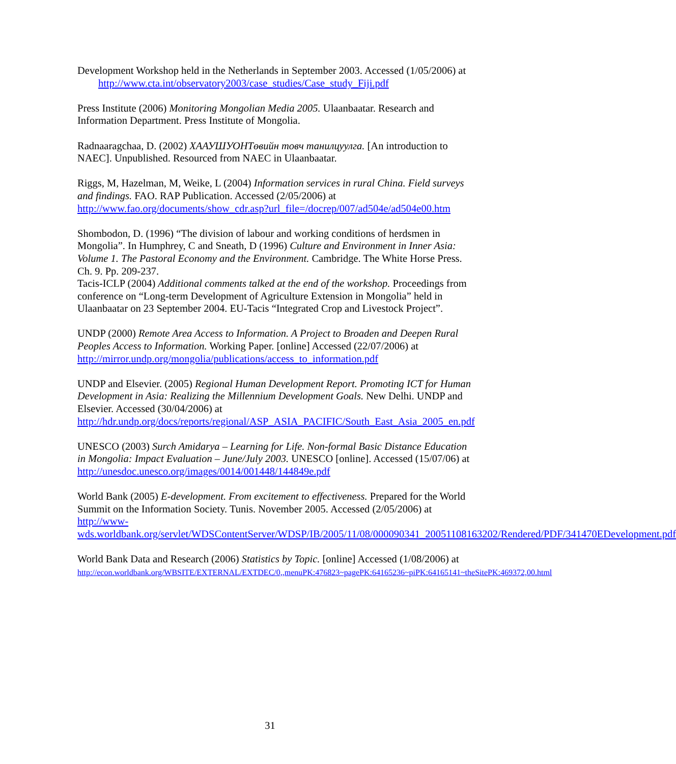Development Workshop held in the Netherlands in September 2003. Accessed (1/05/2006) at http://www.cta.int/observatory2003/case_studies/Case_study_Fiji.pdf
Press Institute (2006) Monitoring Mongolian Media 2005. Ulaanbaatar. Research and Information Department. Press Institute of Mongolia.
Radnaaragchaa, D. (2002) ХААУШУОНТөвийн товч танилцуулга. [An introduction to NAEC]. Unpublished. Resourced from NAEC in Ulaanbaatar.
Riggs, M, Hazelman, M, Weike, L (2004) Information services in rural China. Field surveys and findings. FAO. RAP Publication. Accessed (2/05/2006) at http://www.fao.org/documents/show_cdr.asp?url_file=/docrep/007/ad504e/ad504e00.htm
Shombodon, D. (1996) “The division of labour and working conditions of herdsmen in Mongolia”. In Humphrey, C and Sneath, D (1996) Culture and Environment in Inner Asia: Volume 1. The Pastoral Economy and the Environment. Cambridge. The White Horse Press. Ch. 9. Pp. 209-237.
Tacis-ICLP (2004) Additional comments talked at the end of the workshop. Proceedings from conference on “Long-term Development of Agriculture Extension in Mongolia” held in Ulaanbaatar on 23 September 2004. EU-Tacis “Integrated Crop and Livestock Project”.
UNDP (2000) Remote Area Access to Information. A Project to Broaden and Deepen Rural Peoples Access to Information. Working Paper. [online] Accessed (22/07/2006) at http://mirror.undp.org/mongolia/publications/access_to_information.pdf
UNDP and Elsevier. (2005) Regional Human Development Report. Promoting ICT for Human Development in Asia: Realizing the Millennium Development Goals. New Delhi. UNDP and Elsevier. Accessed (30/04/2006) at http://hdr.undp.org/docs/reports/regional/ASP_ASIA_PACIFIC/South_East_Asia_2005_en.pdf
UNESCO (2003) Surch Amidarya – Learning for Life. Non-formal Basic Distance Education in Mongolia: Impact Evaluation – June/July 2003. UNESCO [online]. Accessed (15/07/06) at http://unesdoc.unesco.org/images/0014/001448/144849e.pdf
World Bank (2005) E-development. From excitement to effectiveness. Prepared for the World Summit on the Information Society. Tunis. November 2005. Accessed (2/05/2006) at http://www-wds.worldbank.org/servlet/WDSContentServer/WDSP/IB/2005/11/08/000090341_20051108163202/Rendered/PDF/341470EDevelopment.pdf
World Bank Data and Research (2006) Statistics by Topic. [online] Accessed (1/08/2006) at
http://econ.worldbank.org/WBSITE/EXTERNAL/EXTDEC/0,,menuPK:476823~pagePK:64165236~piPK:64165141~theSitePK:469372,00.html
31